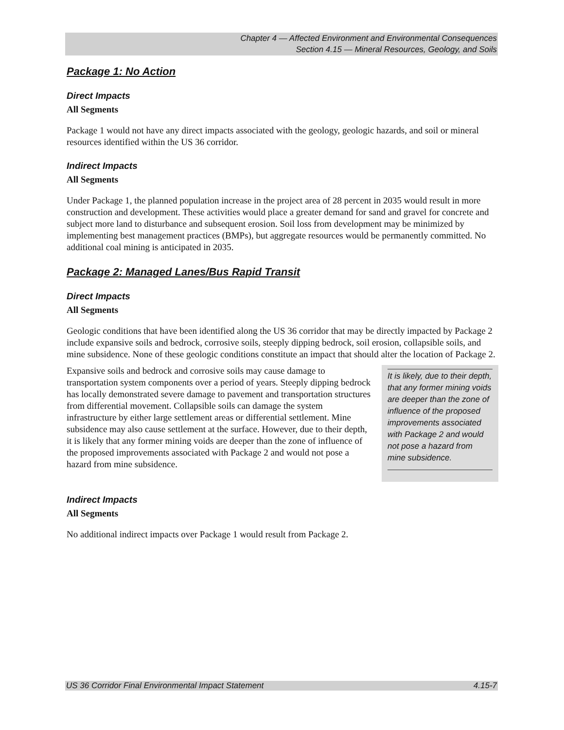Chapter 4 — Affected Environment and Environmental Consequences
Section 4.15 — Mineral Resources, Geology, and Soils
Package 1: No Action
Direct Impacts
All Segments
Package 1 would not have any direct impacts associated with the geology, geologic hazards, and soil or mineral resources identified within the US 36 corridor.
Indirect Impacts
All Segments
Under Package 1, the planned population increase in the project area of 28 percent in 2035 would result in more construction and development. These activities would place a greater demand for sand and gravel for concrete and subject more land to disturbance and subsequent erosion. Soil loss from development may be minimized by implementing best management practices (BMPs), but aggregate resources would be permanently committed. No additional coal mining is anticipated in 2035.
Package 2: Managed Lanes/Bus Rapid Transit
Direct Impacts
All Segments
Geologic conditions that have been identified along the US 36 corridor that may be directly impacted by Package 2 include expansive soils and bedrock, corrosive soils, steeply dipping bedrock, soil erosion, collapsible soils, and mine subsidence. None of these geologic conditions constitute an impact that should alter the location of Package 2.
Expansive soils and bedrock and corrosive soils may cause damage to transportation system components over a period of years. Steeply dipping bedrock has locally demonstrated severe damage to pavement and transportation structures from differential movement. Collapsible soils can damage the system infrastructure by either large settlement areas or differential settlement. Mine subsidence may also cause settlement at the surface. However, due to their depth, it is likely that any former mining voids are deeper than the zone of influence of the proposed improvements associated with Package 2 and would not pose a hazard from mine subsidence.
It is likely, due to their depth, that any former mining voids are deeper than the zone of influence of the proposed improvements associated with Package 2 and would not pose a hazard from mine subsidence.
Indirect Impacts
All Segments
No additional indirect impacts over Package 1 would result from Package 2.
US 36 Corridor Final Environmental Impact Statement 4.15-7